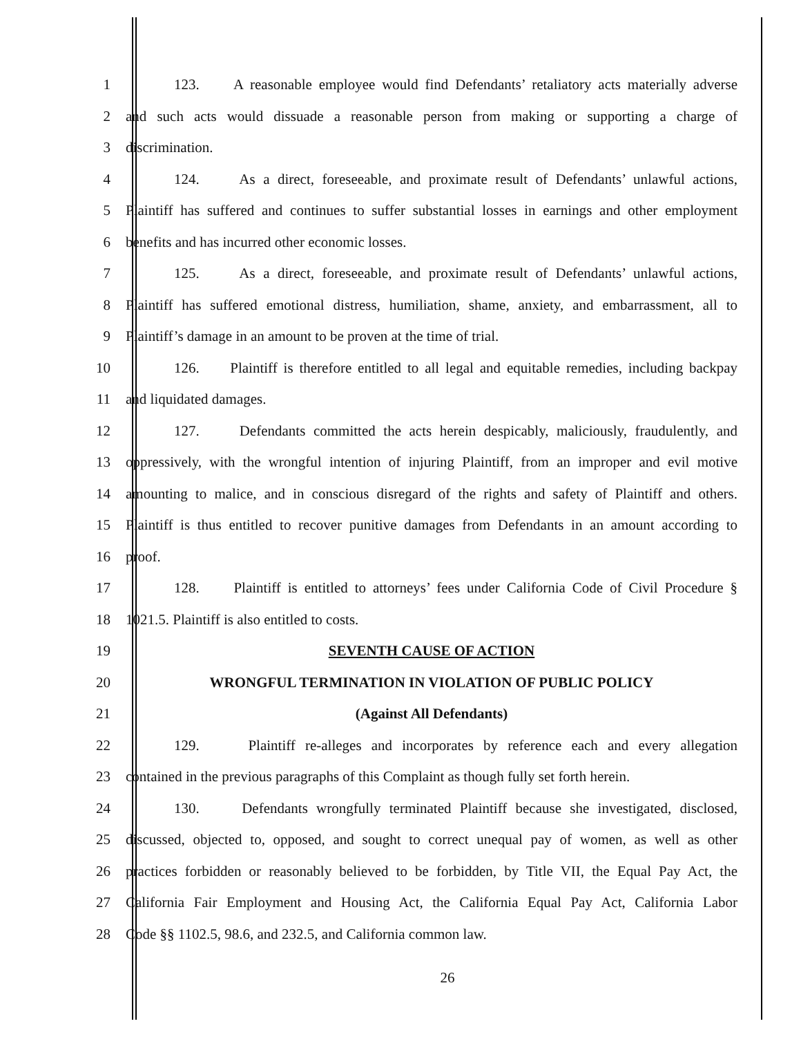1 123. A reasonable employee would find Defendants’ retaliatory acts materially adverse
2 and such acts would dissuade a reasonable person from making or supporting a charge of
3 discrimination.
4 124. As a direct, foreseeable, and proximate result of Defendants’ unlawful actions,
5 Plaintiff has suffered and continues to suffer substantial losses in earnings and other employment
6 benefits and has incurred other economic losses.
7 125. As a direct, foreseeable, and proximate result of Defendants’ unlawful actions,
8 Plaintiff has suffered emotional distress, humiliation, shame, anxiety, and embarrassment, all to
9 Plaintiff’s damage in an amount to be proven at the time of trial.
10 126. Plaintiff is therefore entitled to all legal and equitable remedies, including backpay
11 and liquidated damages.
12 127. Defendants committed the acts herein despicably, maliciously, fraudulently, and
13 oppressively, with the wrongful intention of injuring Plaintiff, from an improper and evil motive
14 amounting to malice, and in conscious disregard of the rights and safety of Plaintiff and others.
15 Plaintiff is thus entitled to recover punitive damages from Defendants in an amount according to
16 proof.
17 128. Plaintiff is entitled to attorneys’ fees under California Code of Civil Procedure §
18 1021.5. Plaintiff is also entitled to costs.
19 SEVENTH CAUSE OF ACTION
20 WRONGFUL TERMINATION IN VIOLATION OF PUBLIC POLICY
21 (Against All Defendants)
22 129. Plaintiff re-alleges and incorporates by reference each and every allegation
23 contained in the previous paragraphs of this Complaint as though fully set forth herein.
24 130. Defendants wrongfully terminated Plaintiff because she investigated, disclosed,
25 discussed, objected to, opposed, and sought to correct unequal pay of women, as well as other
26 practices forbidden or reasonably believed to be forbidden, by Title VII, the Equal Pay Act, the
27 California Fair Employment and Housing Act, the California Equal Pay Act, California Labor
28 Code §§ 1102.5, 98.6, and 232.5, and California common law.
26